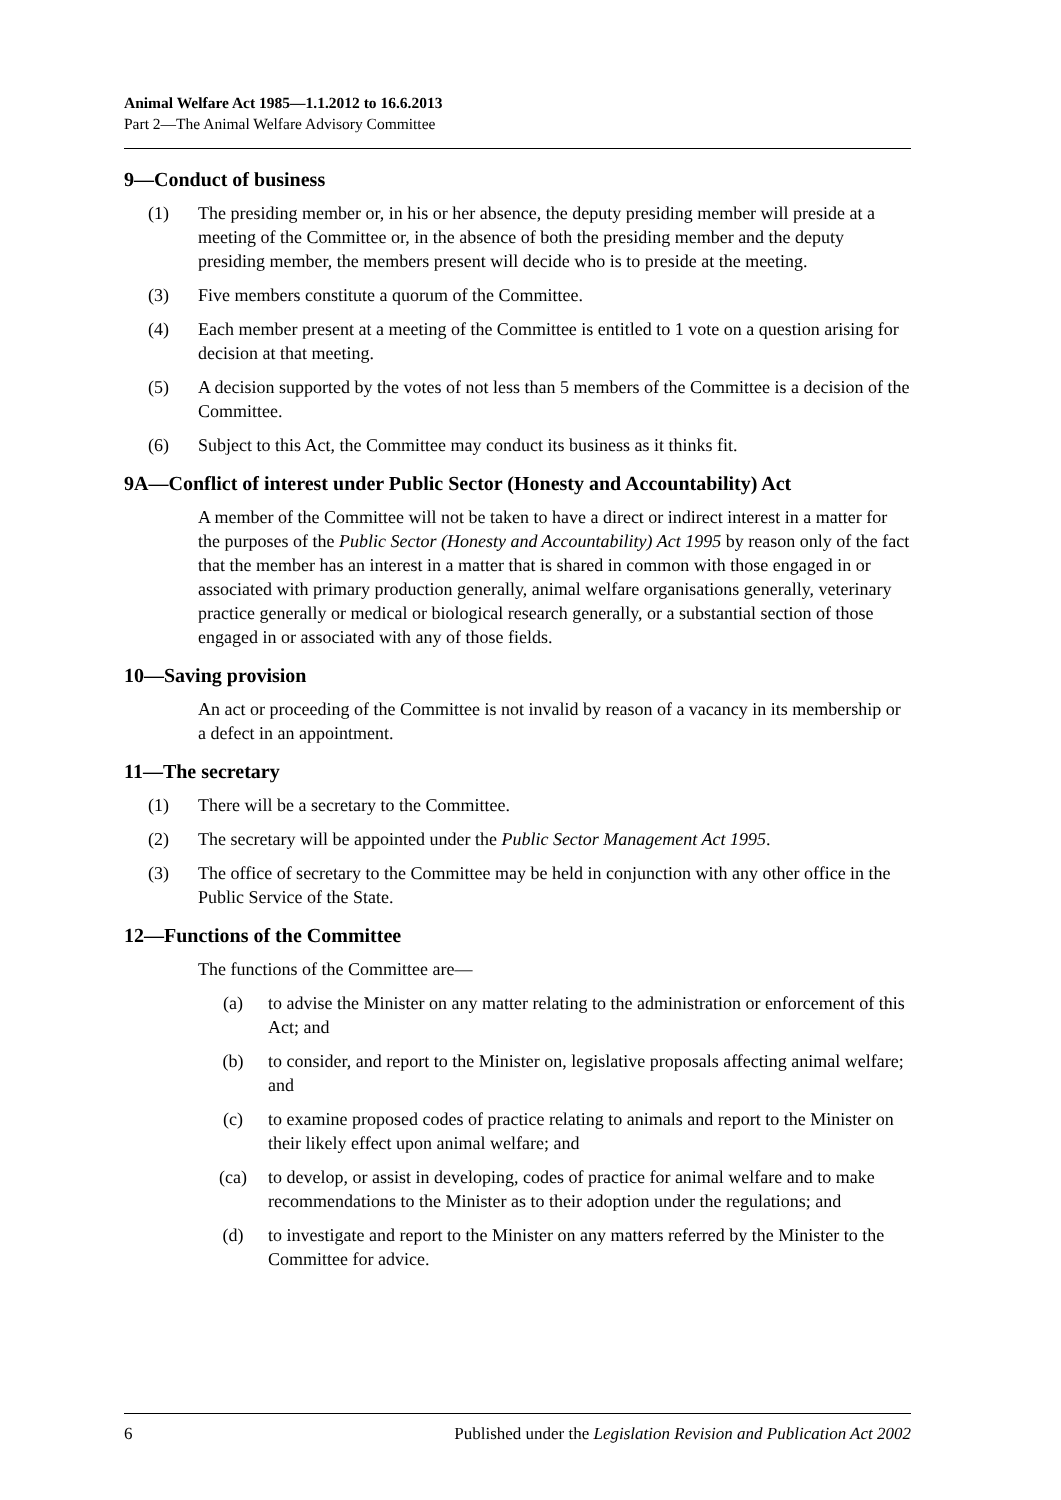Animal Welfare Act 1985—1.1.2012 to 16.6.2013
Part 2—The Animal Welfare Advisory Committee
9—Conduct of business
(1) The presiding member or, in his or her absence, the deputy presiding member will preside at a meeting of the Committee or, in the absence of both the presiding member and the deputy presiding member, the members present will decide who is to preside at the meeting.
(3) Five members constitute a quorum of the Committee.
(4) Each member present at a meeting of the Committee is entitled to 1 vote on a question arising for decision at that meeting.
(5) A decision supported by the votes of not less than 5 members of the Committee is a decision of the Committee.
(6) Subject to this Act, the Committee may conduct its business as it thinks fit.
9A—Conflict of interest under Public Sector (Honesty and Accountability) Act
A member of the Committee will not be taken to have a direct or indirect interest in a matter for the purposes of the Public Sector (Honesty and Accountability) Act 1995 by reason only of the fact that the member has an interest in a matter that is shared in common with those engaged in or associated with primary production generally, animal welfare organisations generally, veterinary practice generally or medical or biological research generally, or a substantial section of those engaged in or associated with any of those fields.
10—Saving provision
An act or proceeding of the Committee is not invalid by reason of a vacancy in its membership or a defect in an appointment.
11—The secretary
(1) There will be a secretary to the Committee.
(2) The secretary will be appointed under the Public Sector Management Act 1995.
(3) The office of secretary to the Committee may be held in conjunction with any other office in the Public Service of the State.
12—Functions of the Committee
The functions of the Committee are—
(a) to advise the Minister on any matter relating to the administration or enforcement of this Act; and
(b) to consider, and report to the Minister on, legislative proposals affecting animal welfare; and
(c) to examine proposed codes of practice relating to animals and report to the Minister on their likely effect upon animal welfare; and
(ca) to develop, or assist in developing, codes of practice for animal welfare and to make recommendations to the Minister as to their adoption under the regulations; and
(d) to investigate and report to the Minister on any matters referred by the Minister to the Committee for advice.
6 Published under the Legislation Revision and Publication Act 2002